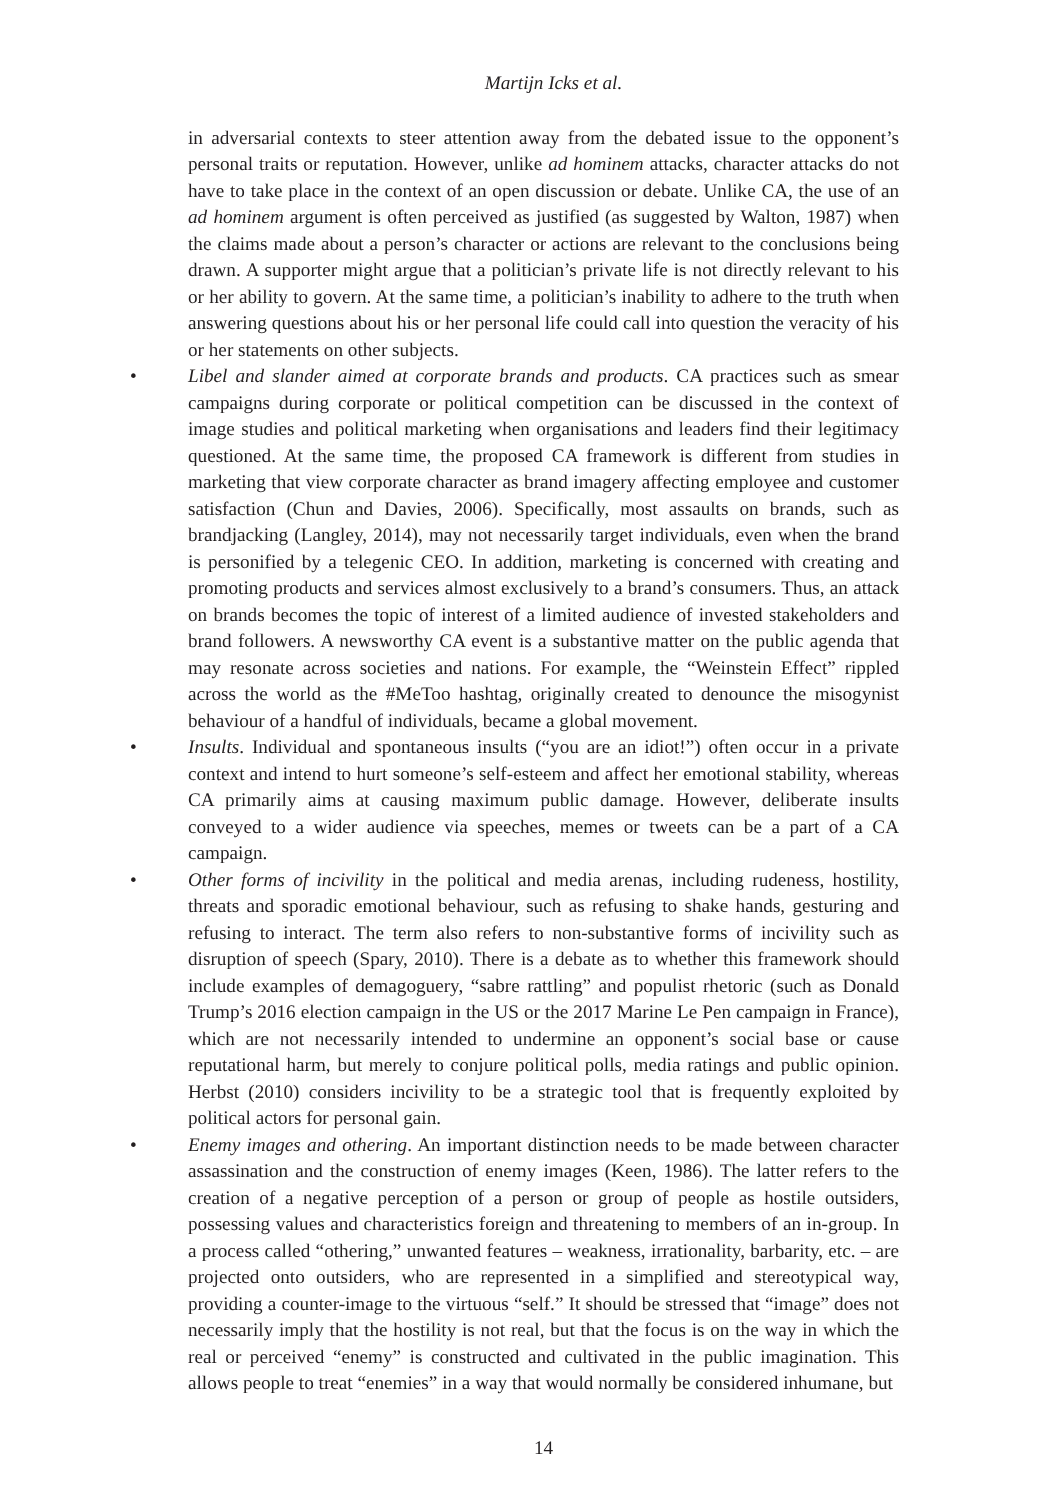Martijn Icks et al.
in adversarial contexts to steer attention away from the debated issue to the opponent’s personal traits or reputation. However, unlike ad hominem attacks, character attacks do not have to take place in the context of an open discussion or debate. Unlike CA, the use of an ad hominem argument is often perceived as justified (as suggested by Walton, 1987) when the claims made about a person’s character or actions are relevant to the conclusions being drawn. A supporter might argue that a politician’s private life is not directly relevant to his or her ability to govern. At the same time, a politician’s inability to adhere to the truth when answering questions about his or her personal life could call into question the veracity of his or her statements on other subjects.
• Libel and slander aimed at corporate brands and products. CA practices such as smear campaigns during corporate or political competition can be discussed in the context of image studies and political marketing when organisations and leaders find their legitimacy questioned. At the same time, the proposed CA framework is different from studies in marketing that view corporate character as brand imagery affecting employee and customer satisfaction (Chun and Davies, 2006). Specifically, most assaults on brands, such as brandjacking (Langley, 2014), may not necessarily target individuals, even when the brand is personified by a telegenic CEO. In addition, marketing is concerned with creating and promoting products and services almost exclusively to a brand’s consumers. Thus, an attack on brands becomes the topic of interest of a limited audience of invested stakeholders and brand followers. A newsworthy CA event is a substantive matter on the public agenda that may resonate across societies and nations. For example, the “Weinstein Effect” rippled across the world as the #MeToo hashtag, originally created to denounce the misogynist behaviour of a handful of individuals, became a global movement.
• Insults. Individual and spontaneous insults (“you are an idiot!”) often occur in a private context and intend to hurt someone’s self-esteem and affect her emotional stability, whereas CA primarily aims at causing maximum public damage. However, deliberate insults conveyed to a wider audience via speeches, memes or tweets can be a part of a CA campaign.
• Other forms of incivility in the political and media arenas, including rudeness, hostility, threats and sporadic emotional behaviour, such as refusing to shake hands, gesturing and refusing to interact. The term also refers to non-substantive forms of incivility such as disruption of speech (Spary, 2010). There is a debate as to whether this framework should include examples of demagoguery, “sabre rattling” and populist rhetoric (such as Donald Trump’s 2016 election campaign in the US or the 2017 Marine Le Pen campaign in France), which are not necessarily intended to undermine an opponent’s social base or cause reputational harm, but merely to conjure political polls, media ratings and public opinion. Herbst (2010) considers incivility to be a strategic tool that is frequently exploited by political actors for personal gain.
• Enemy images and othering. An important distinction needs to be made between character assassination and the construction of enemy images (Keen, 1986). The latter refers to the creation of a negative perception of a person or group of people as hostile outsiders, possessing values and characteristics foreign and threatening to members of an in-group. In a process called “othering,” unwanted features – weakness, irrationality, barbarity, etc. – are projected onto outsiders, who are represented in a simplified and stereotypical way, providing a counter-image to the virtuous “self.” It should be stressed that “image” does not necessarily imply that the hostility is not real, but that the focus is on the way in which the real or perceived “enemy” is constructed and cultivated in the public imagination. This allows people to treat “enemies” in a way that would normally be considered inhumane, but
14